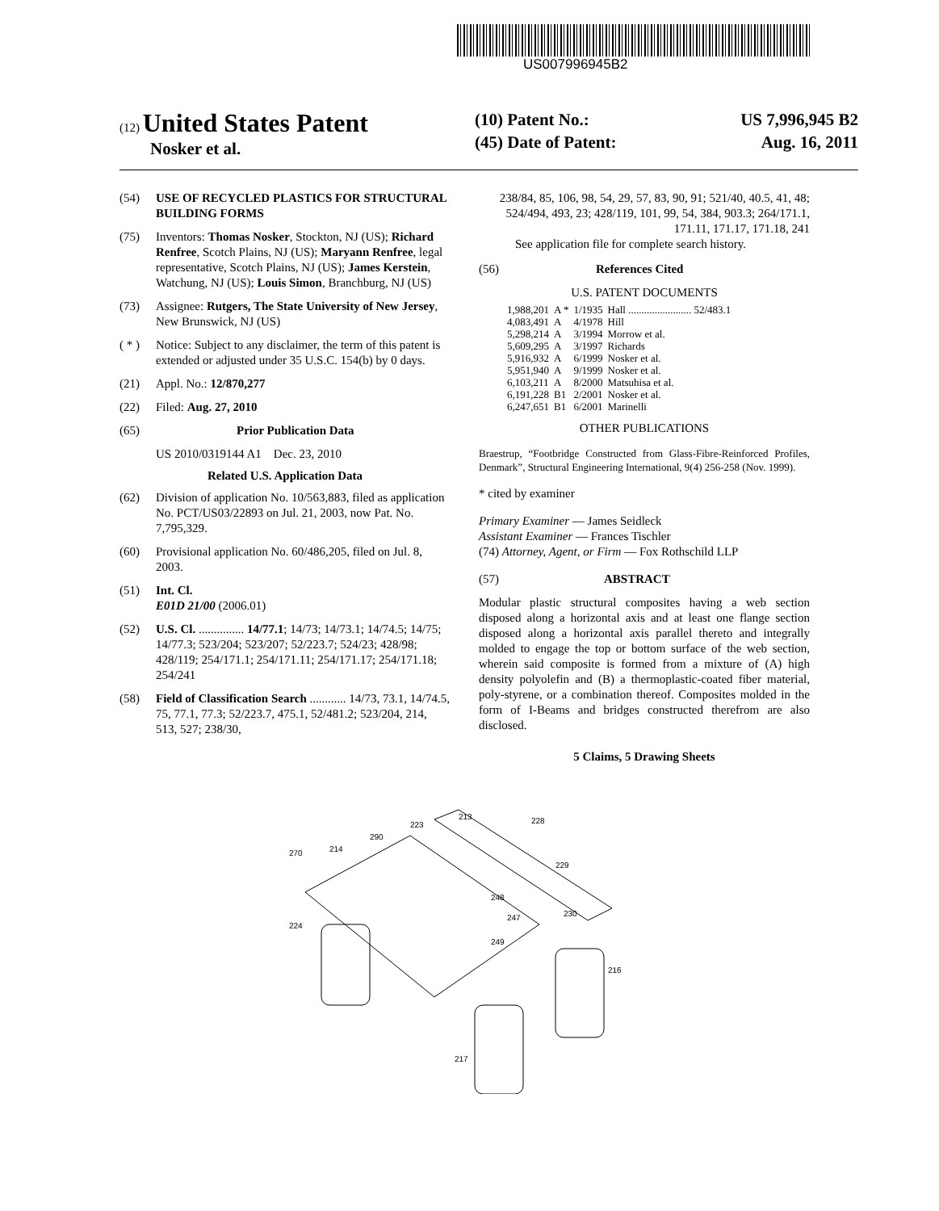US007996945B2
(12) United States Patent
Nosker et al.
(10) Patent No.: US 7,996,945 B2
(45) Date of Patent: Aug. 16, 2011
(54) USE OF RECYCLED PLASTICS FOR STRUCTURAL BUILDING FORMS
(75) Inventors: Thomas Nosker, Stockton, NJ (US); Richard Renfree, Scotch Plains, NJ (US); Maryann Renfree, legal representative, Scotch Plains, NJ (US); James Kerstein, Watchung, NJ (US); Louis Simon, Branchburg, NJ (US)
(73) Assignee: Rutgers, The State University of New Jersey, New Brunswick, NJ (US)
( * ) Notice: Subject to any disclaimer, the term of this patent is extended or adjusted under 35 U.S.C. 154(b) by 0 days.
(21) Appl. No.: 12/870,277
(22) Filed: Aug. 27, 2010
(65) Prior Publication Data
US 2010/0319144 A1 Dec. 23, 2010
Related U.S. Application Data
(62) Division of application No. 10/563,883, filed as application No. PCT/US03/22893 on Jul. 21, 2003, now Pat. No. 7,795,329.
(60) Provisional application No. 60/486,205, filed on Jul. 8, 2003.
(51) Int. Cl.
E01D 21/00 (2006.01)
(52) U.S. Cl. ............... 14/77.1; 14/73; 14/73.1; 14/74.5; 14/75; 14/77.3; 523/204; 523/207; 52/223.7; 524/23; 428/98; 428/119; 254/171.1; 254/171.11; 254/171.17; 254/171.18; 254/241
(58) Field of Classification Search ............ 14/73, 73.1, 14/74.5, 75, 77.1, 77.3; 52/223.7, 475.1, 52/481.2; 523/204, 214, 513, 527; 238/30,
238/84, 85, 106, 98, 54, 29, 57, 83, 90, 91; 521/40, 40.5, 41, 48; 524/494, 493, 23; 428/119, 101, 99, 54, 384, 903.3; 264/171.1, 171.11, 171.17, 171.18, 241
See application file for complete search history.
(56) References Cited
U.S. PATENT DOCUMENTS
| 1,988,201 | A * | 1/1935 | Hall ........................ 52/483.1 |
| 4,083,491 | A | 4/1978 | Hill |
| 5,298,214 | A | 3/1994 | Morrow et al. |
| 5,609,295 | A | 3/1997 | Richards |
| 5,916,932 | A | 6/1999 | Nosker et al. |
| 5,951,940 | A | 9/1999 | Nosker et al. |
| 6,103,211 | A | 8/2000 | Matsuhisa et al. |
| 6,191,228 | B1 | 2/2001 | Nosker et al. |
| 6,247,651 | B1 | 6/2001 | Marinelli |
OTHER PUBLICATIONS
Braestrup, “Footbridge Constructed from Glass-Fibre-Reinforced Profiles, Denmark”, Structural Engineering International, 9(4) 256-258 (Nov. 1999).
* cited by examiner
Primary Examiner — James Seidleck
Assistant Examiner — Frances Tischler
(74) Attorney, Agent, or Firm — Fox Rothschild LLP
(57) ABSTRACT
Modular plastic structural composites having a web section disposed along a horizontal axis and at least one flange section disposed along a horizontal axis parallel thereto and integrally molded to engage the top or bottom surface of the web section, wherein said composite is formed from a mixture of (A) high density polyolefin and (B) a thermoplastic-coated fiber material, poly-styrene, or a combination thereof. Composites molded in the form of I-Beams and bridges constructed therefrom are also disclosed.
5 Claims, 5 Drawing Sheets
270
214
290
223
213
228
229
230
248
247
249
224
216
217